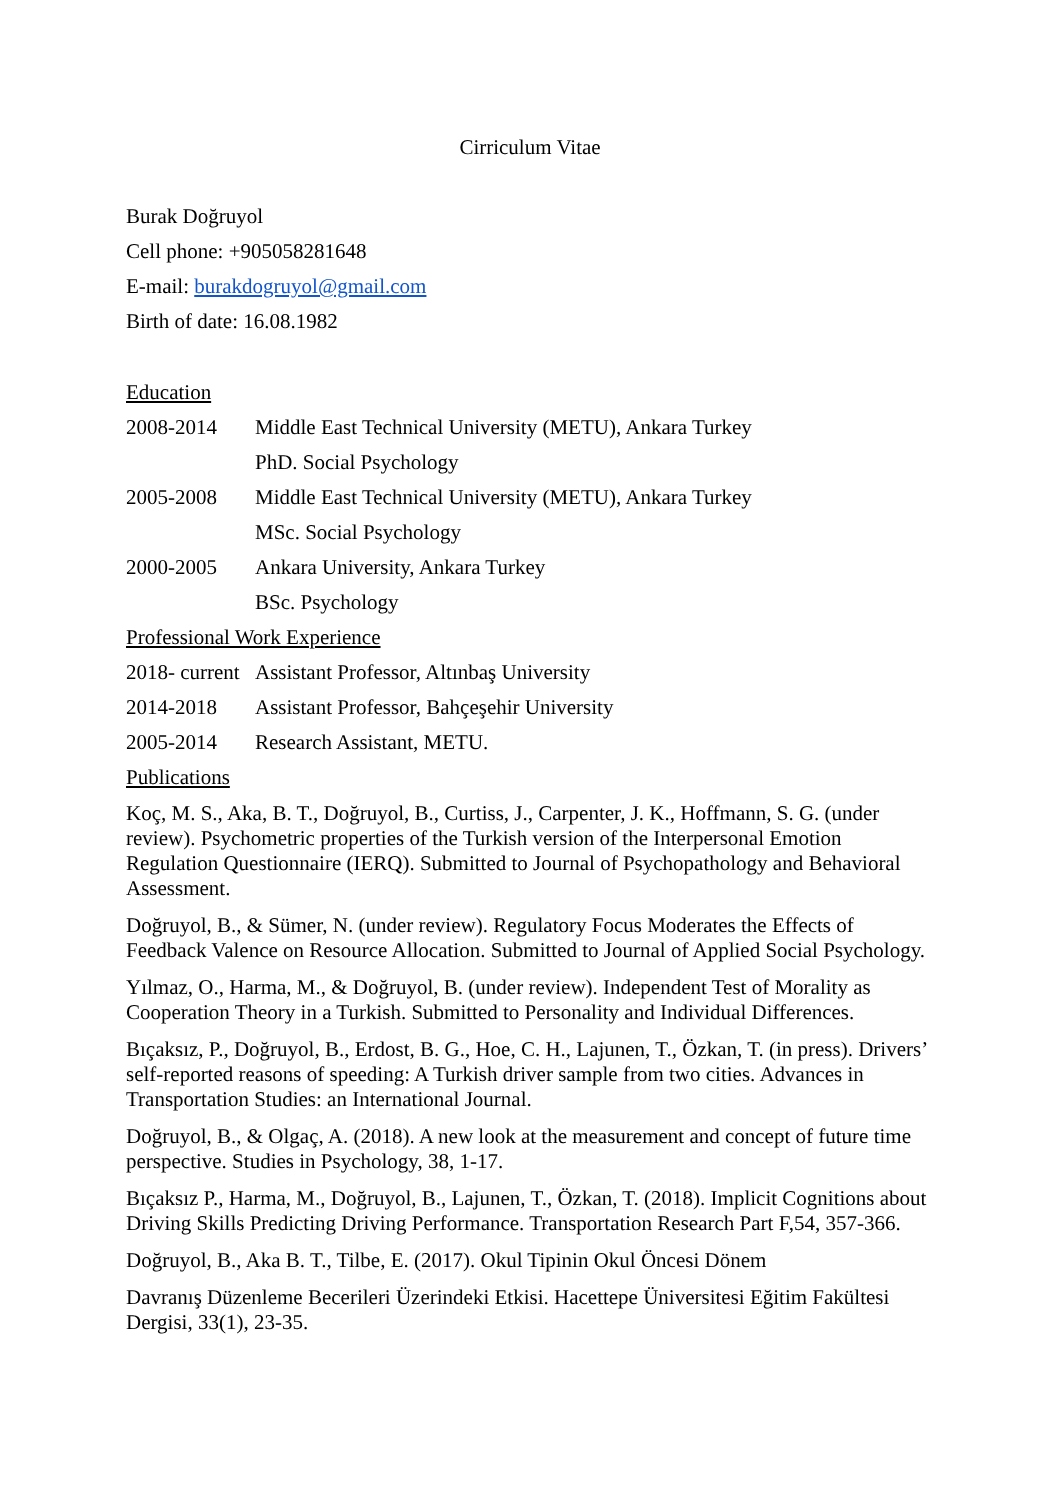Cirriculum Vitae
Burak Doğruyol
Cell phone: +905058281648
E-mail: burakdogruyol@gmail.com
Birth of date: 16.08.1982
Education
2008-2014 Middle East Technical University (METU), Ankara Turkey
PhD. Social Psychology
2005-2008 Middle East Technical University (METU), Ankara Turkey
MSc. Social Psychology
2000-2005 Ankara University, Ankara Turkey
BSc. Psychology
Professional Work Experience
2018- current Assistant Professor, Altınbaş University
2014-2018 Assistant Professor, Bahçeşehir University
2005-2014 Research Assistant, METU.
Publications
Koç, M. S., Aka, B. T., Doğruyol, B., Curtiss, J., Carpenter, J. K., Hoffmann, S. G. (under review). Psychometric properties of the Turkish version of the Interpersonal Emotion Regulation Questionnaire (IERQ). Submitted to Journal of Psychopathology and Behavioral Assessment.
Doğruyol, B., & Sümer, N. (under review). Regulatory Focus Moderates the Effects of Feedback Valence on Resource Allocation. Submitted to Journal of Applied Social Psychology.
Yılmaz, O., Harma, M., & Doğruyol, B. (under review). Independent Test of Morality as Cooperation Theory in a Turkish. Submitted to Personality and Individual Differences.
Bıçaksız, P., Doğruyol, B., Erdost, B. G., Hoe, C. H., Lajunen, T., Özkan, T. (in press). Drivers’ self-reported reasons of speeding: A Turkish driver sample from two cities. Advances in Transportation Studies: an International Journal.
Doğruyol, B., & Olgaç, A. (2018). A new look at the measurement and concept of future time perspective. Studies in Psychology, 38, 1-17.
Bıçaksız P., Harma, M., Doğruyol, B., Lajunen, T., Özkan, T. (2018). Implicit Cognitions about Driving Skills Predicting Driving Performance. Transportation Research Part F,54, 357-366.
Doğruyol, B., Aka B. T., Tilbe, E. (2017). Okul Tipinin Okul Öncesi Dönem
Davranış Düzenleme Becerileri Üzerindeki Etkisi. Hacettepe Üniversitesi Eğitim Fakültesi Dergisi, 33(1), 23-35.